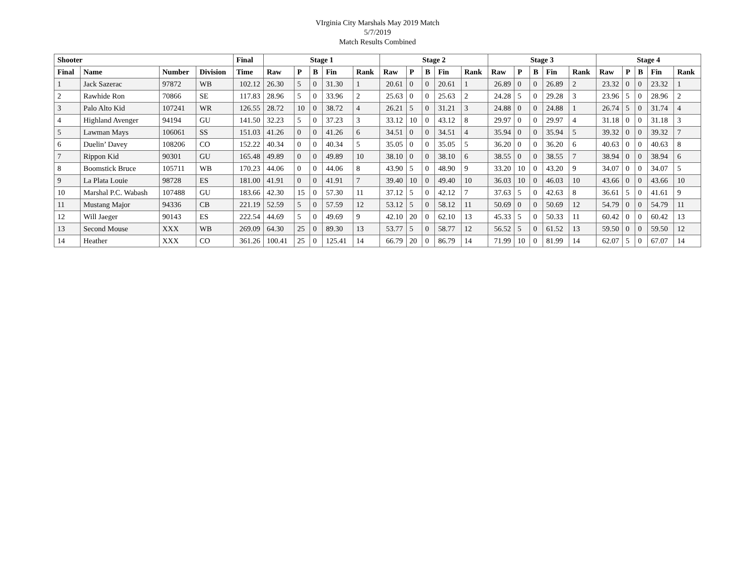VIrginia City Marshals May 2019 Match
5/7/2019
Match Results Combined
| Shooter | | | | Final | Stage 1 | | | | | Stage 2 | | | | | Stage 3 | | | | | Stage 4 | | | | |
| --- | --- | --- | --- | --- | --- | --- | --- | --- | --- | --- | --- | --- | --- | --- | --- | --- | --- | --- | --- | --- | --- | --- | --- | --- |
| Final | Name | Number | Division | Time | Raw | P | B | Fin | Rank | Raw | P | B | Fin | Rank | Raw | P | B | Fin | Rank | Raw | P | B | Fin | Rank |
| 1 | Jack Sazerac | 97872 | WB | 102.12 | 26.30 | 5 | 0 | 31.30 | 1 | 20.61 | 0 | 0 | 20.61 | 1 | 26.89 | 0 | 0 | 26.89 | 2 | 23.32 | 0 | 0 | 23.32 | 1 |
| 2 | Rawhide Ron | 70866 | SE | 117.83 | 28.96 | 5 | 0 | 33.96 | 2 | 25.63 | 0 | 0 | 25.63 | 2 | 24.28 | 5 | 0 | 29.28 | 3 | 23.96 | 5 | 0 | 28.96 | 2 |
| 3 | Palo Alto Kid | 107241 | WR | 126.55 | 28.72 | 10 | 0 | 38.72 | 4 | 26.21 | 5 | 0 | 31.21 | 3 | 24.88 | 0 | 0 | 24.88 | 1 | 26.74 | 5 | 0 | 31.74 | 4 |
| 4 | Highland Avenger | 94194 | GU | 141.50 | 32.23 | 5 | 0 | 37.23 | 3 | 33.12 | 10 | 0 | 43.12 | 8 | 29.97 | 0 | 0 | 29.97 | 4 | 31.18 | 0 | 0 | 31.18 | 3 |
| 5 | Lawman Mays | 106061 | SS | 151.03 | 41.26 | 0 | 0 | 41.26 | 6 | 34.51 | 0 | 0 | 34.51 | 4 | 35.94 | 0 | 0 | 35.94 | 5 | 39.32 | 0 | 0 | 39.32 | 7 |
| 6 | Duelin’ Davey | 108206 | CO | 152.22 | 40.34 | 0 | 0 | 40.34 | 5 | 35.05 | 0 | 0 | 35.05 | 5 | 36.20 | 0 | 0 | 36.20 | 6 | 40.63 | 0 | 0 | 40.63 | 8 |
| 7 | Rippon Kid | 90301 | GU | 165.48 | 49.89 | 0 | 0 | 49.89 | 10 | 38.10 | 0 | 0 | 38.10 | 6 | 38.55 | 0 | 0 | 38.55 | 7 | 38.94 | 0 | 0 | 38.94 | 6 |
| 8 | Boomstick Bruce | 105711 | WB | 170.23 | 44.06 | 0 | 0 | 44.06 | 8 | 43.90 | 5 | 0 | 48.90 | 9 | 33.20 | 10 | 0 | 43.20 | 9 | 34.07 | 0 | 0 | 34.07 | 5 |
| 9 | La Plata Louie | 98728 | ES | 181.00 | 41.91 | 0 | 0 | 41.91 | 7 | 39.40 | 10 | 0 | 49.40 | 10 | 36.03 | 10 | 0 | 46.03 | 10 | 43.66 | 0 | 0 | 43.66 | 10 |
| 10 | Marshal P.C. Wabash | 107488 | GU | 183.66 | 42.30 | 15 | 0 | 57.30 | 11 | 37.12 | 5 | 0 | 42.12 | 7 | 37.63 | 5 | 0 | 42.63 | 8 | 36.61 | 5 | 0 | 41.61 | 9 |
| 11 | Mustang Major | 94336 | CB | 221.19 | 52.59 | 5 | 0 | 57.59 | 12 | 53.12 | 5 | 0 | 58.12 | 11 | 50.69 | 0 | 0 | 50.69 | 12 | 54.79 | 0 | 0 | 54.79 | 11 |
| 12 | Will Jaeger | 90143 | ES | 222.54 | 44.69 | 5 | 0 | 49.69 | 9 | 42.10 | 20 | 0 | 62.10 | 13 | 45.33 | 5 | 0 | 50.33 | 11 | 60.42 | 0 | 0 | 60.42 | 13 |
| 13 | Second Mouse | XXX | WB | 269.09 | 64.30 | 25 | 0 | 89.30 | 13 | 53.77 | 5 | 0 | 58.77 | 12 | 56.52 | 5 | 0 | 61.52 | 13 | 59.50 | 0 | 0 | 59.50 | 12 |
| 14 | Heather | XXX | CO | 361.26 | 100.41 | 25 | 0 | 125.41 | 14 | 66.79 | 20 | 0 | 86.79 | 14 | 71.99 | 10 | 0 | 81.99 | 14 | 62.07 | 5 | 0 | 67.07 | 14 |